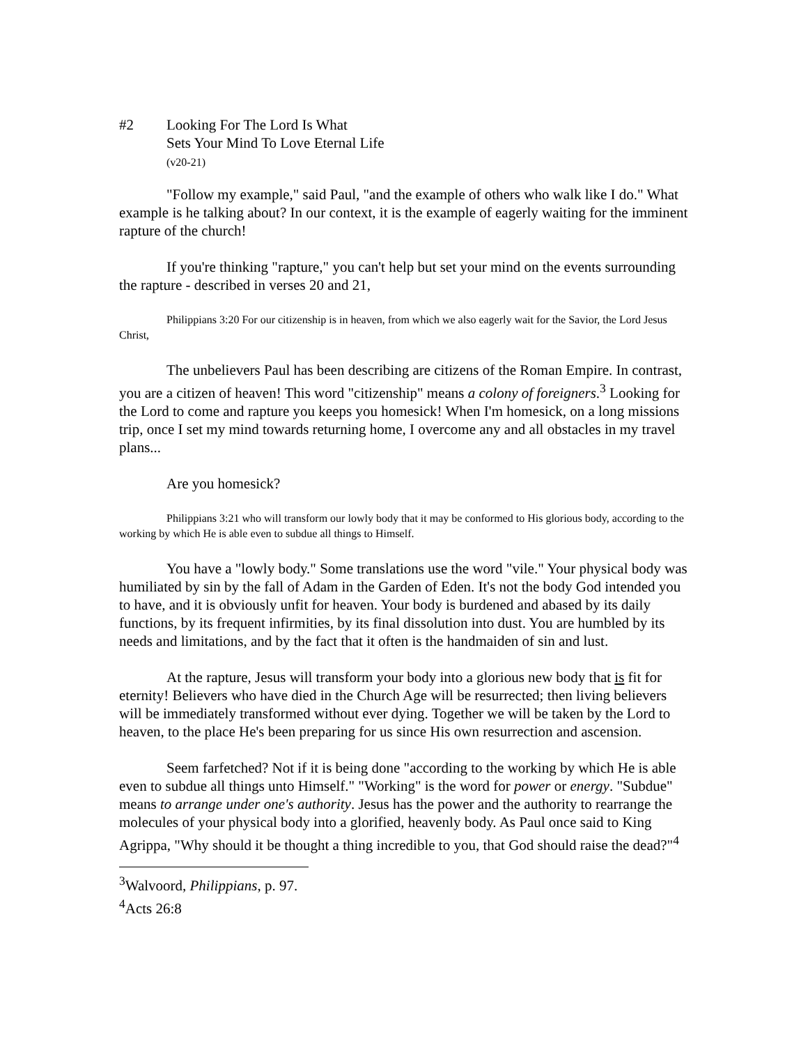#2 Looking For The Lord Is What
Sets Your Mind To Love Eternal Life
(v20-21)
"Follow my example," said Paul, "and the example of others who walk like I do." What example is he talking about? In our context, it is the example of eagerly waiting for the imminent rapture of the church!
If you're thinking "rapture," you can't help but set your mind on the events surrounding the rapture - described in verses 20 and 21,
Philippians 3:20 For our citizenship is in heaven, from which we also eagerly wait for the Savior, the Lord Jesus Christ,
The unbelievers Paul has been describing are citizens of the Roman Empire. In contrast, you are a citizen of heaven! This word "citizenship" means a colony of foreigners.<sup>3</sup> Looking for the Lord to come and rapture you keeps you homesick! When I'm homesick, on a long missions trip, once I set my mind towards returning home, I overcome any and all obstacles in my travel plans...
Are you homesick?
Philippians 3:21 who will transform our lowly body that it may be conformed to His glorious body, according to the working by which He is able even to subdue all things to Himself.
You have a "lowly body." Some translations use the word "vile." Your physical body was humiliated by sin by the fall of Adam in the Garden of Eden. It's not the body God intended you to have, and it is obviously unfit for heaven. Your body is burdened and abased by its daily functions, by its frequent infirmities, by its final dissolution into dust. You are humbled by its needs and limitations, and by the fact that it often is the handmaiden of sin and lust.
At the rapture, Jesus will transform your body into a glorious new body that is fit for eternity! Believers who have died in the Church Age will be resurrected; then living believers will be immediately transformed without ever dying. Together we will be taken by the Lord to heaven, to the place He's been preparing for us since His own resurrection and ascension.
Seem farfetched? Not if it is being done "according to the working by which He is able even to subdue all things unto Himself." "Working" is the word for power or energy. "Subdue" means to arrange under one's authority. Jesus has the power and the authority to rearrange the molecules of your physical body into a glorified, heavenly body. As Paul once said to King Agrippa, "Why should it be thought a thing incredible to you, that God should raise the dead?"<sup>4</sup>
<sup>3</sup> Walvoord, Philippians, p. 97.
<sup>4</sup> Acts 26:8